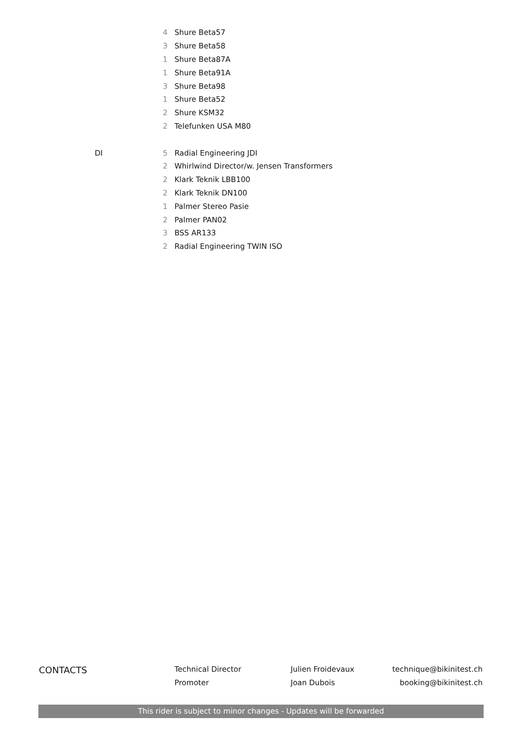| | 4 | Shure Beta57 |
| | 3 | Shure Beta58 |
| | 1 | Shure Beta87A |
| | 1 | Shure Beta91A |
| | 3 | Shure Beta98 |
| | 1 | Shure Beta52 |
| | 2 | Shure KSM32 |
| | 2 | Telefunken USA M80 |
| DI | 5 | Radial Engineering JDI |
| | 2 | Whirlwind Director/w. Jensen Transformers |
| | 2 | Klark Teknik LBB100 |
| | 2 | Klark Teknik DN100 |
| | 1 | Palmer Stereo Pasie |
| | 2 | Palmer PAN02 |
| | 3 | BSS AR133 |
| | 2 | Radial Engineering TWIN ISO |
CONTACTS
Technical Director
Promoter
Julien Froidevaux
Joan Dubois
technique@bikinitest.ch
booking@bikinitest.ch
This rider is subject to minor changes - Updates will be forwarded